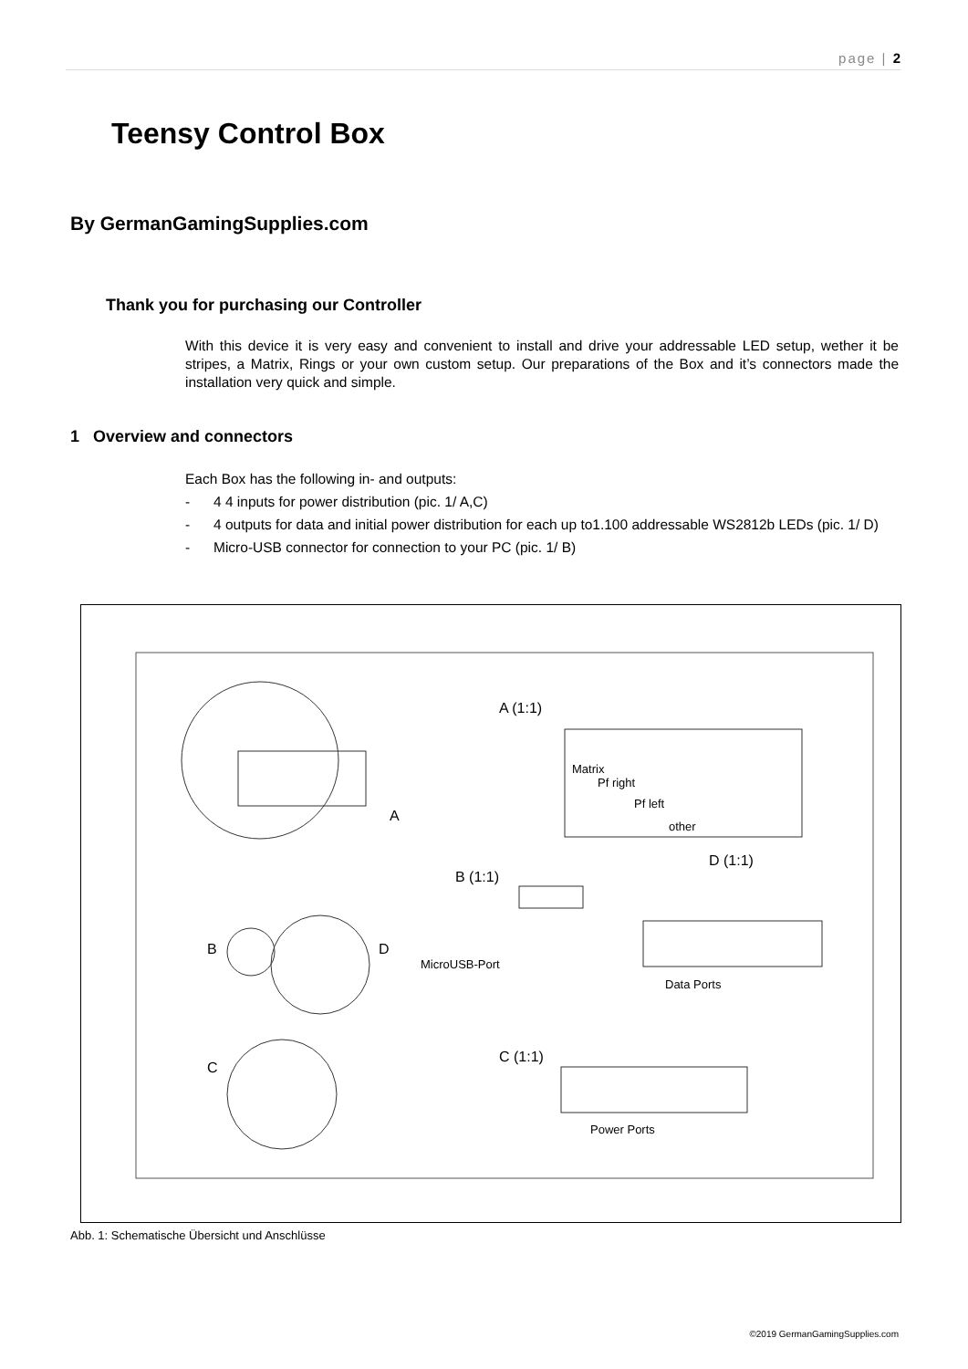page | 2
Teensy Control Box
By GermanGamingSupplies.com
Thank you for purchasing our Controller
With this device it is very easy and convenient to install and drive your addressable LED setup, wether it be stripes, a Matrix, Rings or your own custom setup. Our preparations of the Box and it’s connectors made the installation very quick and simple.
1 Overview and connectors
Each Box has the following in- and outputs:
- 4 4 inputs for power distribution (pic. 1/ A,C)
- 4 outputs for data and initial power distribution for each up to1.100 addressable WS2812b LEDs (pic. 1/ D)
- Micro-USB connector for connection to your PC (pic. 1/ B)
A
A (1:1)
Matrix
Pf right
Pf left
other
D (1:1)
B (1:1)
MicroUSB-Port
Data Ports
B
D
C
C (1:1)
Power Ports
Abb. 1: Schematische Übersicht und Anschlüsse
©2019 GermanGamingSupplies.com